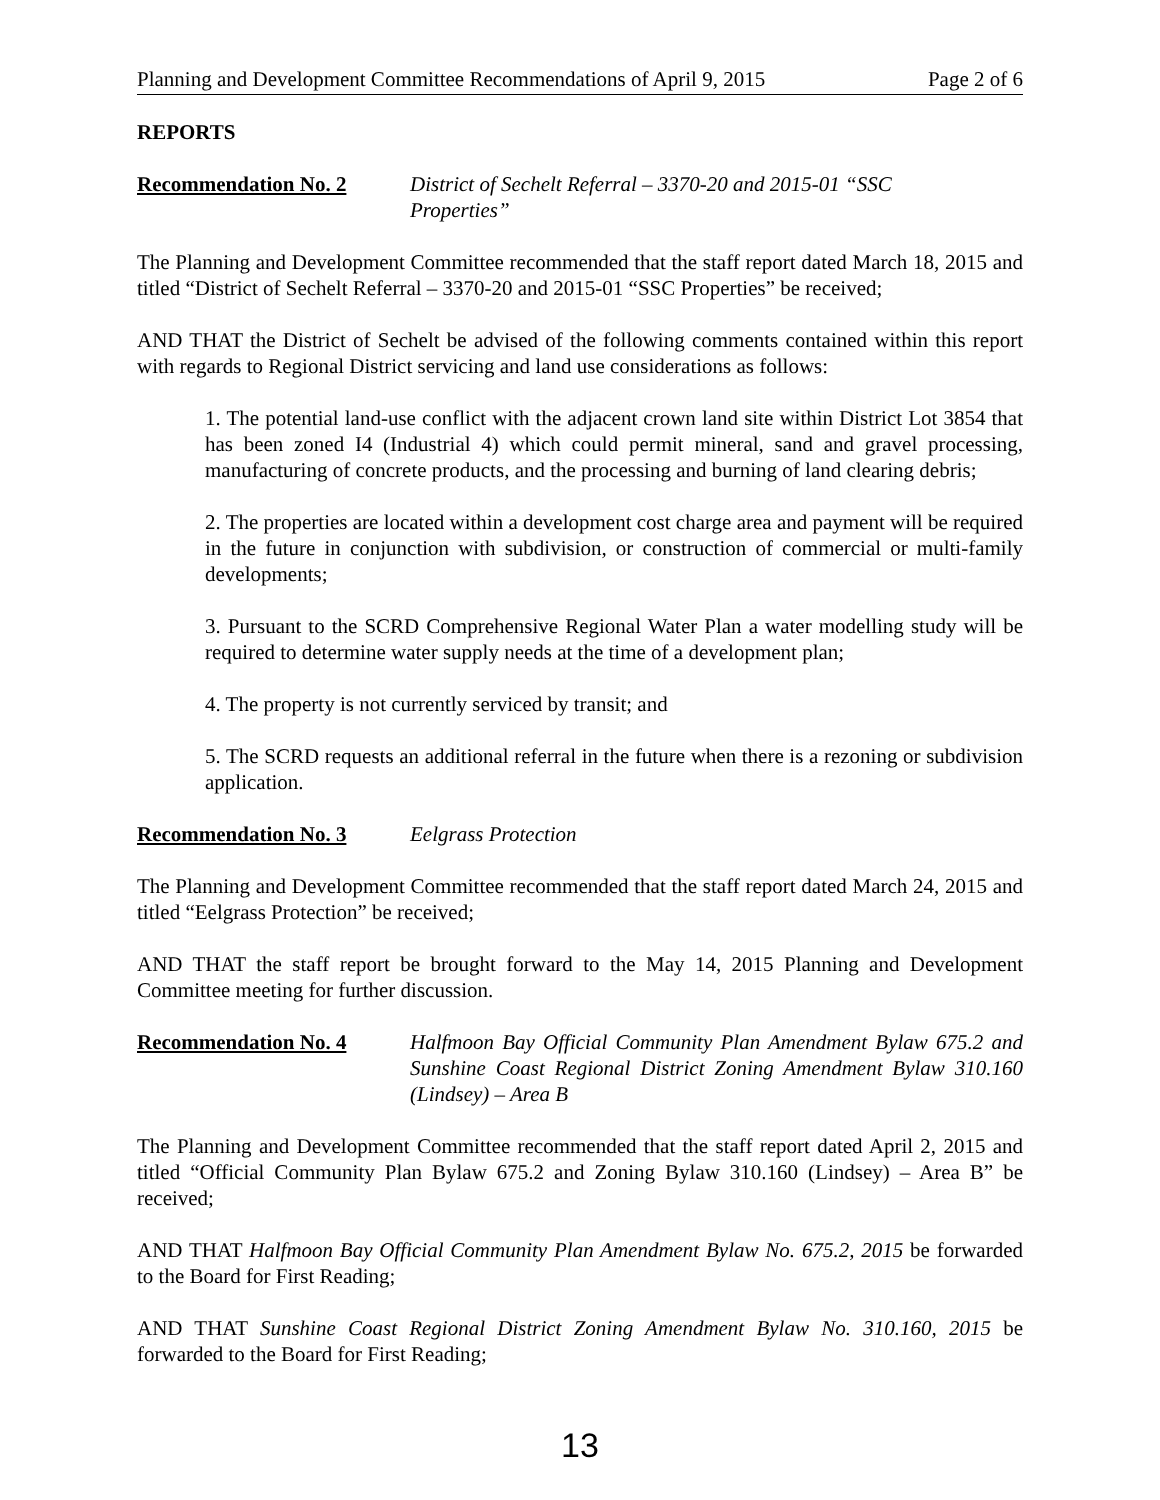Planning and Development Committee Recommendations of April 9, 2015 Page 2 of 6
REPORTS
Recommendation No. 2 District of Sechelt Referral – 3370-20 and 2015-01 “SSC Properties”
The Planning and Development Committee recommended that the staff report dated March 18, 2015 and titled “District of Sechelt Referral – 3370-20 and 2015-01 “SSC Properties” be received;
AND THAT the District of Sechelt be advised of the following comments contained within this report with regards to Regional District servicing and land use considerations as follows:
1. The potential land-use conflict with the adjacent crown land site within District Lot 3854 that has been zoned I4 (Industrial 4) which could permit mineral, sand and gravel processing, manufacturing of concrete products, and the processing and burning of land clearing debris;
2. The properties are located within a development cost charge area and payment will be required in the future in conjunction with subdivision, or construction of commercial or multi-family developments;
3. Pursuant to the SCRD Comprehensive Regional Water Plan a water modelling study will be required to determine water supply needs at the time of a development plan;
4. The property is not currently serviced by transit; and
5. The SCRD requests an additional referral in the future when there is a rezoning or subdivision application.
Recommendation No. 3 Eelgrass Protection
The Planning and Development Committee recommended that the staff report dated March 24, 2015 and titled “Eelgrass Protection” be received;
AND THAT the staff report be brought forward to the May 14, 2015 Planning and Development Committee meeting for further discussion.
Recommendation No. 4 Halfmoon Bay Official Community Plan Amendment Bylaw 675.2 and Sunshine Coast Regional District Zoning Amendment Bylaw 310.160 (Lindsey) – Area B
The Planning and Development Committee recommended that the staff report dated April 2, 2015 and titled “Official Community Plan Bylaw 675.2 and Zoning Bylaw 310.160 (Lindsey) – Area B” be received;
AND THAT Halfmoon Bay Official Community Plan Amendment Bylaw No. 675.2, 2015 be forwarded to the Board for First Reading;
AND THAT Sunshine Coast Regional District Zoning Amendment Bylaw No. 310.160, 2015 be forwarded to the Board for First Reading;
13